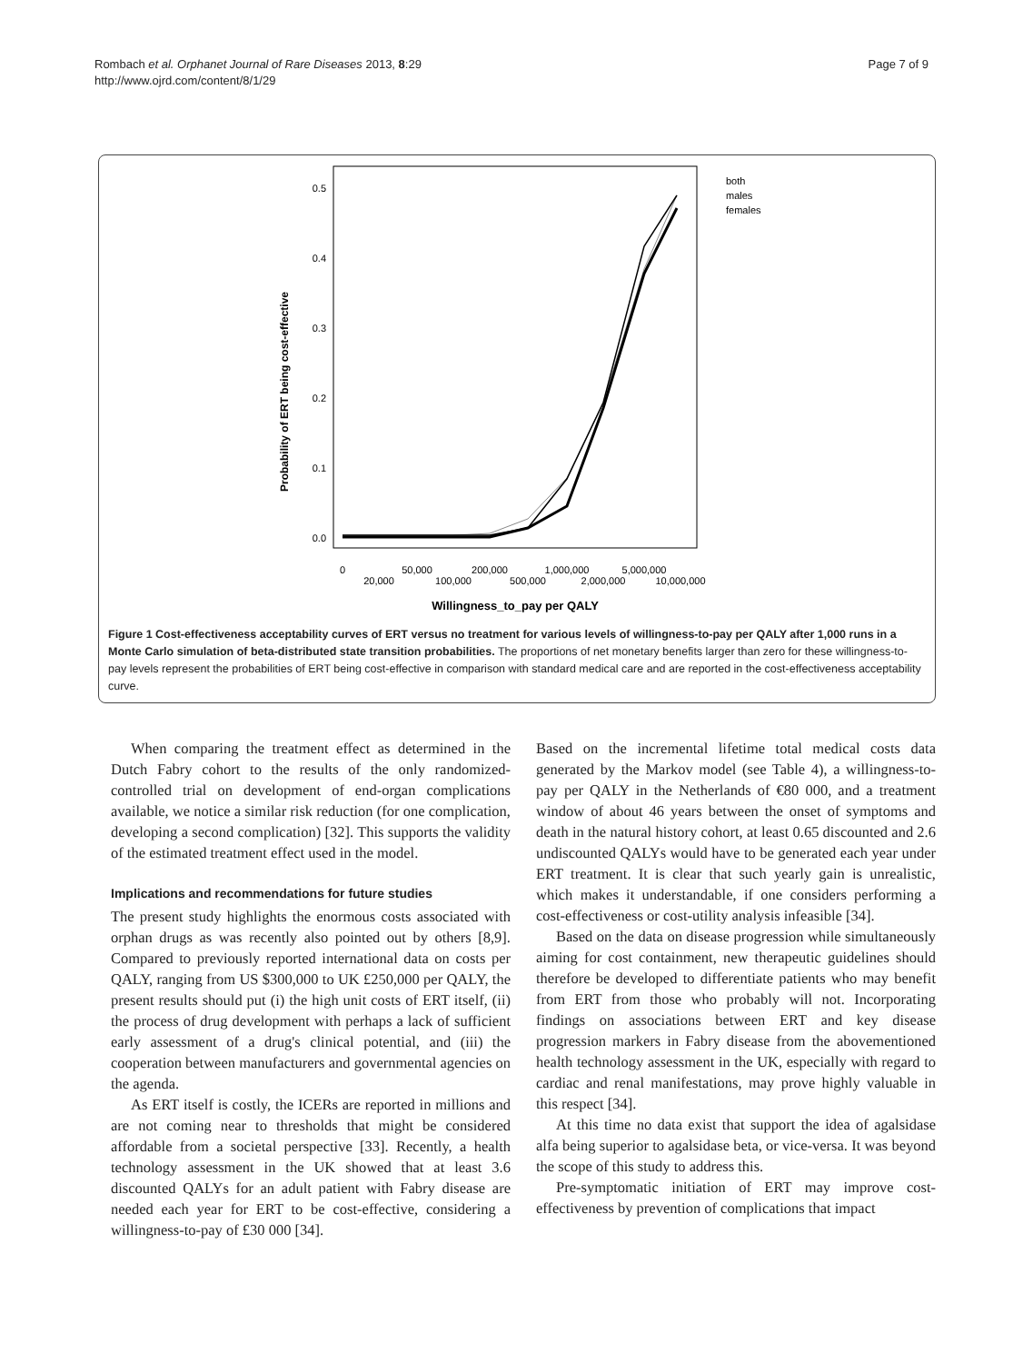Rombach et al. Orphanet Journal of Rare Diseases 2013, 8:29
http://www.ojrd.com/content/8/1/29
Page 7 of 9
0.5
0.4
0.3
0.2
0.1
0.0
Probability of ERT being cost-effective
0
20,000
50,000
100,000
200,000
500,000
1,000,000
2,000,000
5,000,000
10,000,000
Willingness_to_pay per QALY
both
males
females
Figure 1 Cost-effectiveness acceptability curves of ERT versus no treatment for various levels of willingness-to-pay per QALY after 1,000 runs in a Monte Carlo simulation of beta-distributed state transition probabilities. The proportions of net monetary benefits larger than zero for these willingness-to-pay levels represent the probabilities of ERT being cost-effective in comparison with standard medical care and are reported in the cost-effectiveness acceptability curve.
When comparing the treatment effect as determined in the Dutch Fabry cohort to the results of the only randomized-controlled trial on development of end-organ complications available, we notice a similar risk reduction (for one complication, developing a second complication) [32]. This supports the validity of the estimated treatment effect used in the model.
Implications and recommendations for future studies
The present study highlights the enormous costs associated with orphan drugs as was recently also pointed out by others [8,9]. Compared to previously reported international data on costs per QALY, ranging from US $300,000 to UK £250,000 per QALY, the present results should put (i) the high unit costs of ERT itself, (ii) the process of drug development with perhaps a lack of sufficient early assessment of a drug's clinical potential, and (iii) the cooperation between manufacturers and governmental agencies on the agenda.
As ERT itself is costly, the ICERs are reported in millions and are not coming near to thresholds that might be considered affordable from a societal perspective [33]. Recently, a health technology assessment in the UK showed that at least 3.6 discounted QALYs for an adult patient with Fabry disease are needed each year for ERT to be cost-effective, considering a willingness-to-pay of £30 000 [34].
Based on the incremental lifetime total medical costs data generated by the Markov model (see Table 4), a willingness-to-pay per QALY in the Netherlands of €80 000, and a treatment window of about 46 years between the onset of symptoms and death in the natural history cohort, at least 0.65 discounted and 2.6 undiscounted QALYs would have to be generated each year under ERT treatment. It is clear that such yearly gain is unrealistic, which makes it understandable, if one considers performing a cost-effectiveness or cost-utility analysis infeasible [34].
Based on the data on disease progression while simultaneously aiming for cost containment, new therapeutic guidelines should therefore be developed to differentiate patients who may benefit from ERT from those who probably will not. Incorporating findings on associations between ERT and key disease progression markers in Fabry disease from the abovementioned health technology assessment in the UK, especially with regard to cardiac and renal manifestations, may prove highly valuable in this respect [34].
At this time no data exist that support the idea of agalsidase alfa being superior to agalsidase beta, or vice-versa. It was beyond the scope of this study to address this.
Pre-symptomatic initiation of ERT may improve cost-effectiveness by prevention of complications that impact